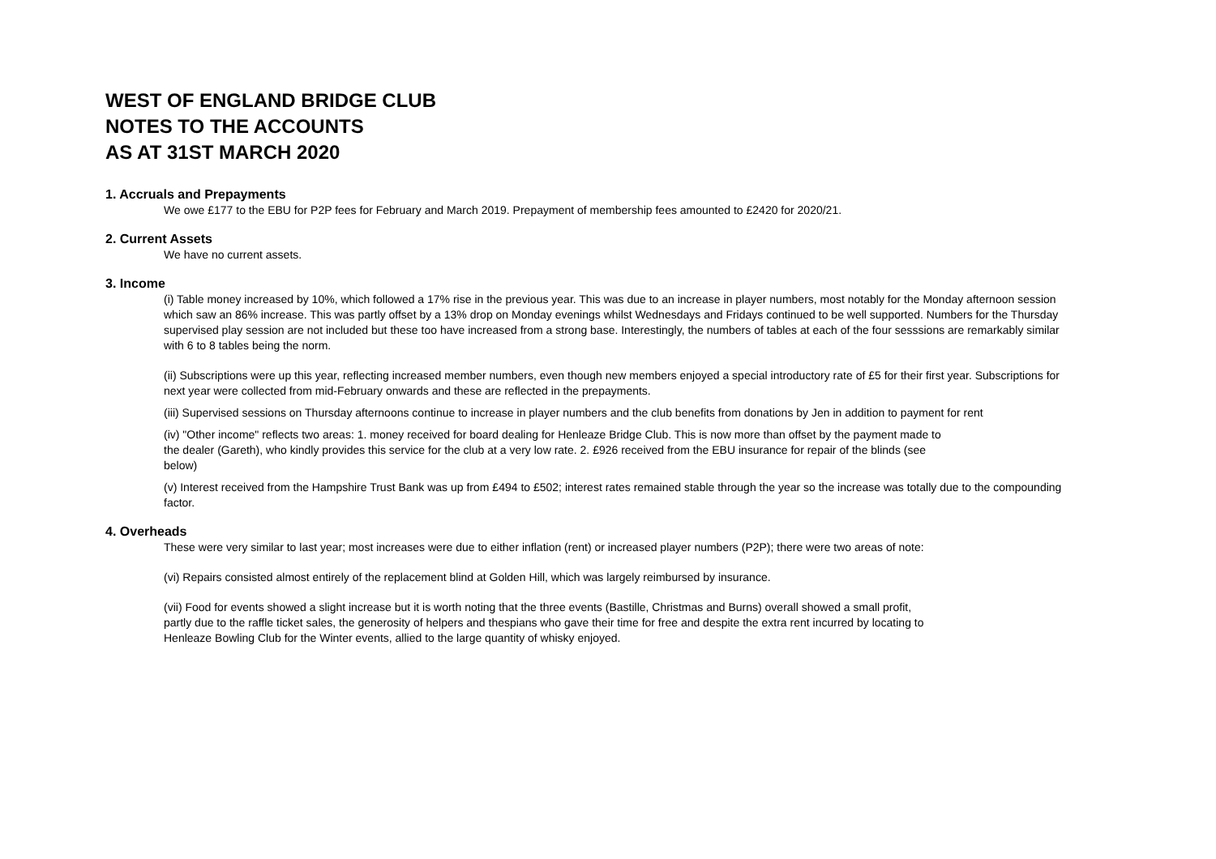WEST OF ENGLAND BRIDGE CLUB
NOTES TO THE ACCOUNTS
AS AT 31ST MARCH 2020
1. Accruals and Prepayments
We owe £177 to the EBU for P2P fees for February and March 2019. Prepayment of membership fees amounted to £2420 for 2020/21.
2. Current Assets
We have no current assets.
3. Income
(i) Table money increased by 10%, which followed a 17% rise in the previous year. This was due to an increase in player numbers, most notably for the Monday afternoon session which saw an 86% increase. This was partly offset by a 13% drop on Monday evenings whilst Wednesdays and Fridays continued to be well supported. Numbers for the Thursday supervised play session are not included but these too have increased from a strong base. Interestingly, the numbers of tables at each of the four sesssions are remarkably similar with 6 to 8 tables being the norm.
(ii) Subscriptions were up this year, reflecting increased member numbers, even though new members enjoyed a special introductory rate of £5 for their first year. Subscriptions for next year were collected from mid-February onwards and these are reflected in the prepayments.
(iii) Supervised sessions on Thursday afternoons continue to increase in player numbers and the club benefits from donations by Jen in addition to payment for rent
(iv) "Other income" reflects two areas: 1. money received for board dealing for Henleaze Bridge Club. This is now more than offset by the payment made to the dealer (Gareth), who kindly provides this service for the club at a very low rate. 2. £926 received from the EBU insurance for repair of the blinds (see below)
(v) Interest received from the Hampshire Trust Bank was up from £494 to £502; interest rates remained stable through the year so the increase was totally due to the compounding factor.
4. Overheads
These were very similar to last year; most increases were due to either inflation (rent) or increased player numbers (P2P); there were two areas of note:
(vi) Repairs consisted almost entirely of the replacement blind at Golden Hill, which was largely reimbursed by insurance.
(vii) Food for events showed a slight increase but it is worth noting that the three events (Bastille, Christmas and Burns) overall showed a small profit, partly due to the raffle ticket sales, the generosity of helpers and thespians who gave their time for free and despite the extra rent incurred by locating to Henleaze Bowling Club for the Winter events, allied to the large quantity of whisky enjoyed.